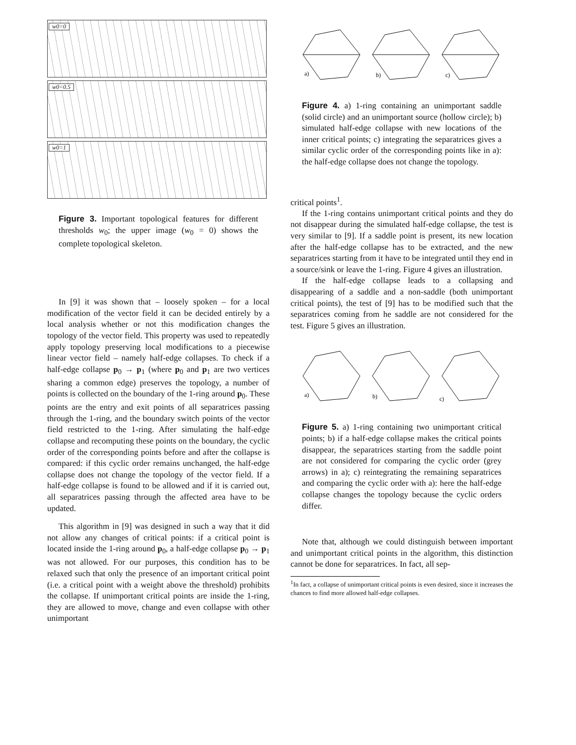w0=0
w0=0.5
w0=1
Figure 3. Important topological features for different thresholds w<sub>0</sub>; the upper image (w<sub>0</sub> = 0) shows the complete topological skeleton.
In [9] it was shown that – loosely spoken – for a local modification of the vector field it can be decided entirely by a local analysis whether or not this modification changes the topology of the vector field. This property was used to repeatedly apply topology preserving local modifications to a piecewise linear vector field – namely half-edge collapses. To check if a half-edge collapse p<sub>0</sub> → p<sub>1</sub> (where p<sub>0</sub> and p<sub>1</sub> are two vertices sharing a common edge) preserves the topology, a number of points is collected on the boundary of the 1-ring around p<sub>0</sub>. These points are the entry and exit points of all separatrices passing through the 1-ring, and the boundary switch points of the vector field restricted to the 1-ring. After simulating the half-edge collapse and recomputing these points on the boundary, the cyclic order of the corresponding points before and after the collapse is compared: if this cyclic order remains unchanged, the half-edge collapse does not change the topology of the vector field. If a half-edge collapse is found to be allowed and if it is carried out, all separatrices passing through the affected area have to be updated.
This algorithm in [9] was designed in such a way that it did not allow any changes of critical points: if a critical point is located inside the 1-ring around p<sub>0</sub>, a half-edge collapse p<sub>0</sub> → p<sub>1</sub> was not allowed. For our purposes, this condition has to be relaxed such that only the presence of an important critical point (i.e. a critical point with a weight above the threshold) prohibits the collapse. If unimportant critical points are inside the 1-ring, they are allowed to move, change and even collapse with other unimportant
a)
b)
c)
Figure 4. a) 1-ring containing an unimportant saddle (solid circle) and an unimportant source (hollow circle); b) simulated half-edge collapse with new locations of the inner critical points; c) integrating the separatrices gives a similar cyclic order of the corresponding points like in a): the half-edge collapse does not change the topology.
critical points<sup>1</sup>.
If the 1-ring contains unimportant critical points and they do not disappear during the simulated half-edge collapse, the test is very similar to [9]. If a saddle point is present, its new location after the half-edge collapse has to be extracted, and the new separatrices starting from it have to be integrated until they end in a source/sink or leave the 1-ring. Figure 4 gives an illustration.
If the half-edge collapse leads to a collapsing and disappearing of a saddle and a non-saddle (both unimportant critical points), the test of [9] has to be modified such that the separatrices coming from he saddle are not considered for the test. Figure 5 gives an illustration.
a)
b)
c)
Figure 5. a) 1-ring containing two unimportant critical points; b) if a half-edge collapse makes the critical points disappear, the separatrices starting from the saddle point are not considered for comparing the cyclic order (grey arrows) in a); c) reintegrating the remaining separatrices and comparing the cyclic order with a): here the half-edge collapse changes the topology because the cyclic orders differ.
Note that, although we could distinguish between important and unimportant critical points in the algorithm, this distinction cannot be done for separatrices. In fact, all sep-
<sup>1</sup> In fact, a collapse of unimportant critical points is even desired, since it increases the chances to find more allowed half-edge collapses.